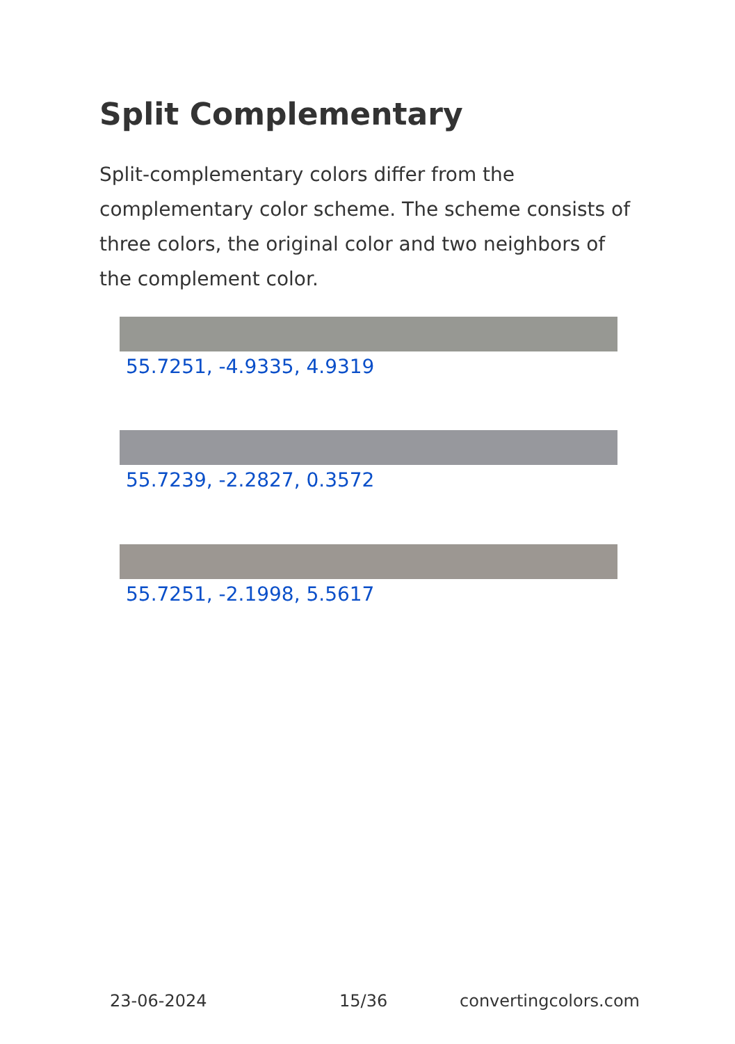Split Complementary
Split-complementary colors differ from the complementary color scheme. The scheme consists of three colors, the original color and two neighbors of the complement color.
55.7251, -4.9335, 4.9319
55.7239, -2.2827, 0.3572
55.7251, -2.1998, 5.5617
23-06-2024 15/36 convertingcolors.com